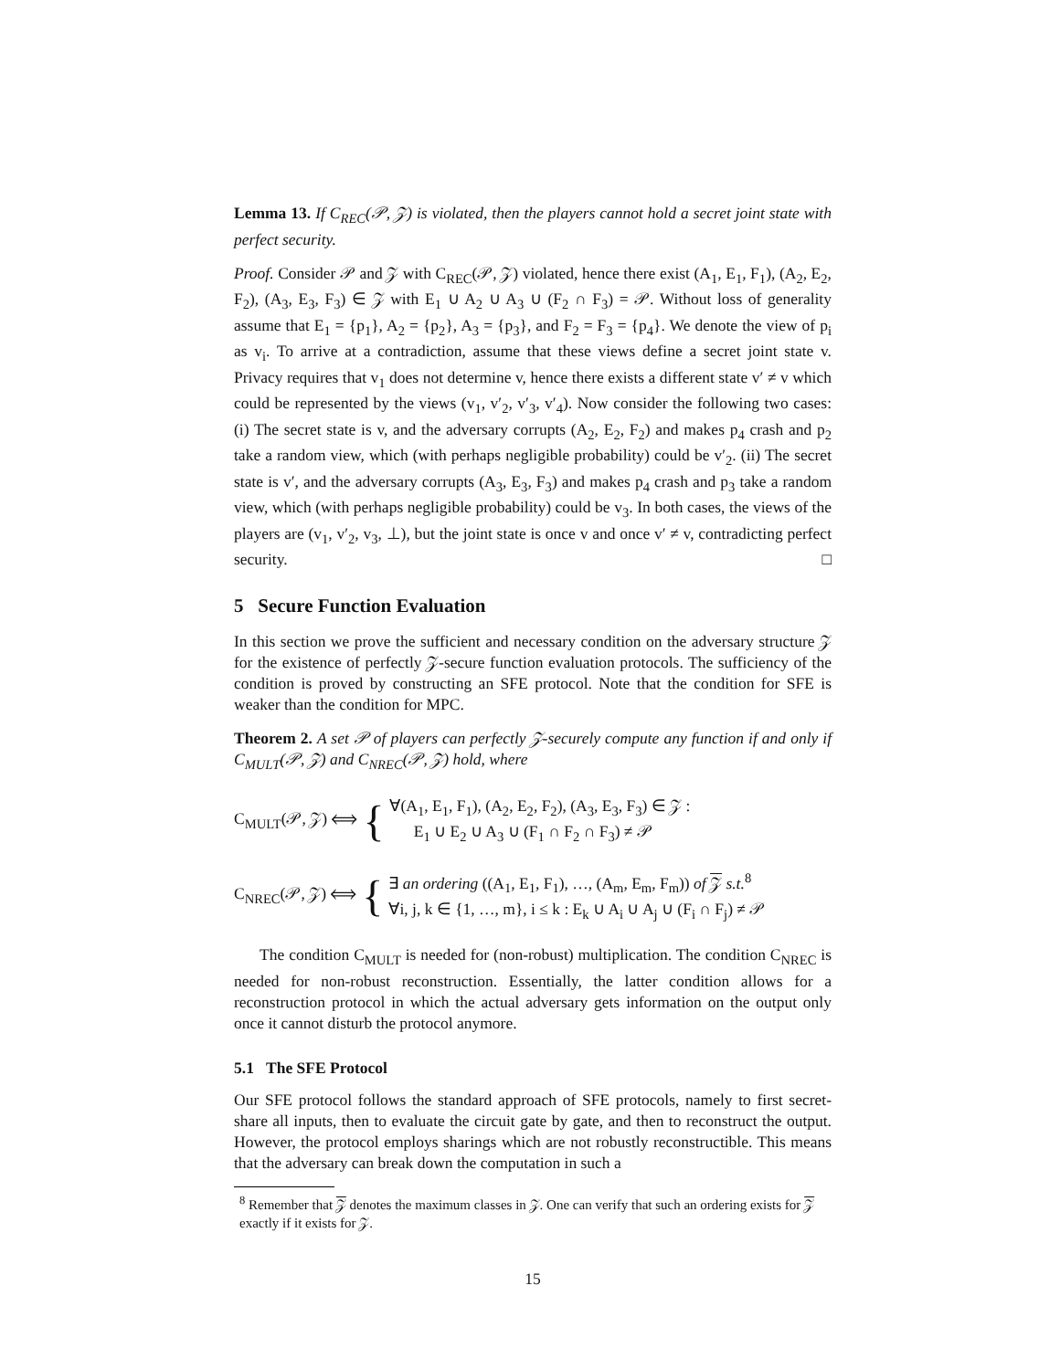Lemma 13. If C<sub>REC</sub>(𝒫, 𝒵) is violated, then the players cannot hold a secret joint state with perfect security.
Proof. Consider 𝒫 and 𝒵 with C<sub>REC</sub>(𝒫, 𝒵) violated, hence there exist (A<sub>1</sub>, E<sub>1</sub>, F<sub>1</sub>), (A<sub>2</sub>, E<sub>2</sub>, F<sub>2</sub>), (A<sub>3</sub>, E<sub>3</sub>, F<sub>3</sub>) ∈ 𝒵 with E<sub>1</sub> ∪ A<sub>2</sub> ∪ A<sub>3</sub> ∪ (F<sub>2</sub> ∩ F<sub>3</sub>) = 𝒫. Without loss of generality assume that E<sub>1</sub> = {p<sub>1</sub>}, A<sub>2</sub> = {p<sub>2</sub>}, A<sub>3</sub> = {p<sub>3</sub>}, and F<sub>2</sub> = F<sub>3</sub> = {p<sub>4</sub>}. We denote the view of p<sub>i</sub> as v<sub>i</sub>. To arrive at a contradiction, assume that these views define a secret joint state v. Privacy requires that v<sub>1</sub> does not determine v, hence there exists a different state v′ ≠ v which could be represented by the views (v<sub>1</sub>, v′<sub>2</sub>, v′<sub>3</sub>, v′<sub>4</sub>). Now consider the following two cases: (i) The secret state is v, and the adversary corrupts (A<sub>2</sub>, E<sub>2</sub>, F<sub>2</sub>) and makes p<sub>4</sub> crash and p<sub>2</sub> take a random view, which (with perhaps negligible probability) could be v′<sub>2</sub>. (ii) The secret state is v′, and the adversary corrupts (A<sub>3</sub>, E<sub>3</sub>, F<sub>3</sub>) and makes p<sub>4</sub> crash and p<sub>3</sub> take a random view, which (with perhaps negligible probability) could be v<sub>3</sub>. In both cases, the views of the players are (v<sub>1</sub>, v′<sub>2</sub>, v<sub>3</sub>, ⊥), but the joint state is once v and once v′ ≠ v, contradicting perfect security. □
5 Secure Function Evaluation
In this section we prove the sufficient and necessary condition on the adversary structure 𝒵 for the existence of perfectly 𝒵-secure function evaluation protocols. The sufficiency of the condition is proved by constructing an SFE protocol. Note that the condition for SFE is weaker than the condition for MPC.
Theorem 2. A set 𝒫 of players can perfectly 𝒵-securely compute any function if and only if C<sub>MULT</sub>(𝒫, 𝒵) and C<sub>NREC</sub>(𝒫, 𝒵) hold, where
C<sub>MULT</sub>(𝒫, 𝒵) ⟺ { ∀(A<sub>1</sub>, E<sub>1</sub>, F<sub>1</sub>), (A<sub>2</sub>, E<sub>2</sub>, F<sub>2</sub>), (A<sub>3</sub>, E<sub>3</sub>, F<sub>3</sub>) ∈ 𝒵 :
E<sub>1</sub> ∪ E<sub>2</sub> ∪ A<sub>3</sub> ∪ (F<sub>1</sub> ∩ F<sub>2</sub> ∩ F<sub>3</sub>) ≠ 𝒫
C<sub>NREC</sub>(𝒫, 𝒵) ⟺ { ∃ an ordering ((A<sub>1</sub>, E<sub>1</sub>, F<sub>1</sub>), …, (A<sub>m</sub>, E<sub>m</sub>, F<sub>m</sub>)) of 𝒵 s.t.<sup>8</sup>
∀i, j, k ∈ {1, …, m}, i ≤ k : E<sub>k</sub> ∪ A<sub>i</sub> ∪ A<sub>j</sub> ∪ (F<sub>i</sub> ∩ F<sub>j</sub>) ≠ 𝒫
The condition C<sub>MULT</sub> is needed for (non-robust) multiplication. The condition C<sub>NREC</sub> is needed for non-robust reconstruction. Essentially, the latter condition allows for a reconstruction protocol in which the actual adversary gets information on the output only once it cannot disturb the protocol anymore.
5.1 The SFE Protocol
Our SFE protocol follows the standard approach of SFE protocols, namely to first secret-share all inputs, then to evaluate the circuit gate by gate, and then to reconstruct the output. However, the protocol employs sharings which are not robustly reconstructible. This means that the adversary can break down the computation in such a
<sup>8</sup> Remember that 𝒵 denotes the maximum classes in 𝒵. One can verify that such an ordering exists for 𝒵 exactly if it exists for 𝒵.
15